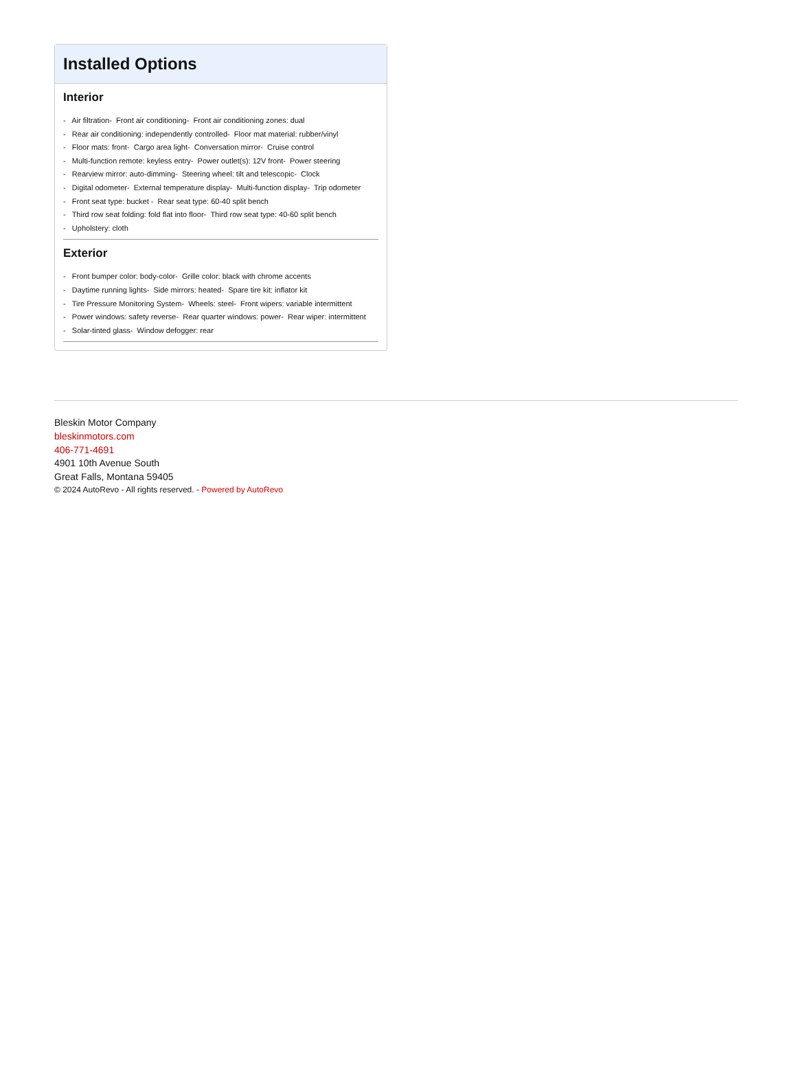Installed Options
Interior
- Air filtration- Front air conditioning- Front air conditioning zones: dual
- Rear air conditioning: independently controlled- Floor mat material: rubber/vinyl
- Floor mats: front- Cargo area light- Conversation mirror- Cruise control
- Multi-function remote: keyless entry- Power outlet(s): 12V front- Power steering
- Rearview mirror: auto-dimming- Steering wheel: tilt and telescopic- Clock
- Digital odometer- External temperature display- Multi-function display- Trip odometer
- Front seat type: bucket - Rear seat type: 60-40 split bench
- Third row seat folding: fold flat into floor- Third row seat type: 40-60 split bench
- Upholstery: cloth
Exterior
- Front bumper color: body-color- Grille color: black with chrome accents
- Daytime running lights- Side mirrors: heated- Spare tire kit: inflator kit
- Tire Pressure Monitoring System- Wheels: steel- Front wipers: variable intermittent
- Power windows: safety reverse- Rear quarter windows: power- Rear wiper: intermittent
- Solar-tinted glass- Window defogger: rear
Bleskin Motor Company
bleskinmotors.com
406-771-4691
4901 10th Avenue South
Great Falls, Montana 59405
© 2024 AutoRevo - All rights reserved. - Powered by AutoRevo